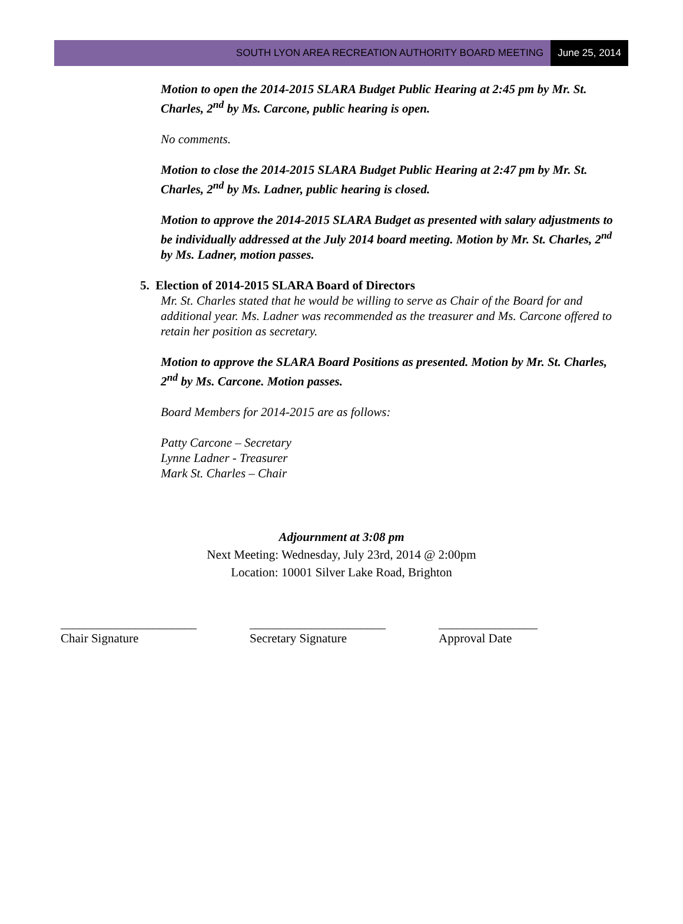SOUTH LYON AREA RECREATION AUTHORITY BOARD MEETING June 25, 2014
Motion to open the 2014-2015 SLARA Budget Public Hearing at 2:45 pm by Mr. St. Charles, 2<sup>nd</sup> by Ms. Carcone, public hearing is open.
No comments.
Motion to close the 2014-2015 SLARA Budget Public Hearing at 2:47 pm by Mr. St. Charles, 2<sup>nd</sup> by Ms. Ladner, public hearing is closed.
Motion to approve the 2014-2015 SLARA Budget as presented with salary adjustments to be individually addressed at the July 2014 board meeting. Motion by Mr. St. Charles, 2<sup>nd</sup> by Ms. Ladner, motion passes.
5. Election of 2014-2015 SLARA Board of Directors
Mr. St. Charles stated that he would be willing to serve as Chair of the Board for and additional year. Ms. Ladner was recommended as the treasurer and Ms. Carcone offered to retain her position as secretary.
Motion to approve the SLARA Board Positions as presented. Motion by Mr. St. Charles, 2<sup>nd</sup> by Ms. Carcone. Motion passes.
Board Members for 2014-2015 are as follows:
Patty Carcone – Secretary
Lynne Ladner - Treasurer
Mark St. Charles – Chair
Adjournment at 3:08 pm
Next Meeting: Wednesday, July 23rd, 2014 @ 2:00pm
Location: 10001 Silver Lake Road, Brighton
______________________
Chair Signature
______________________
Secretary Signature
________________
Approval Date